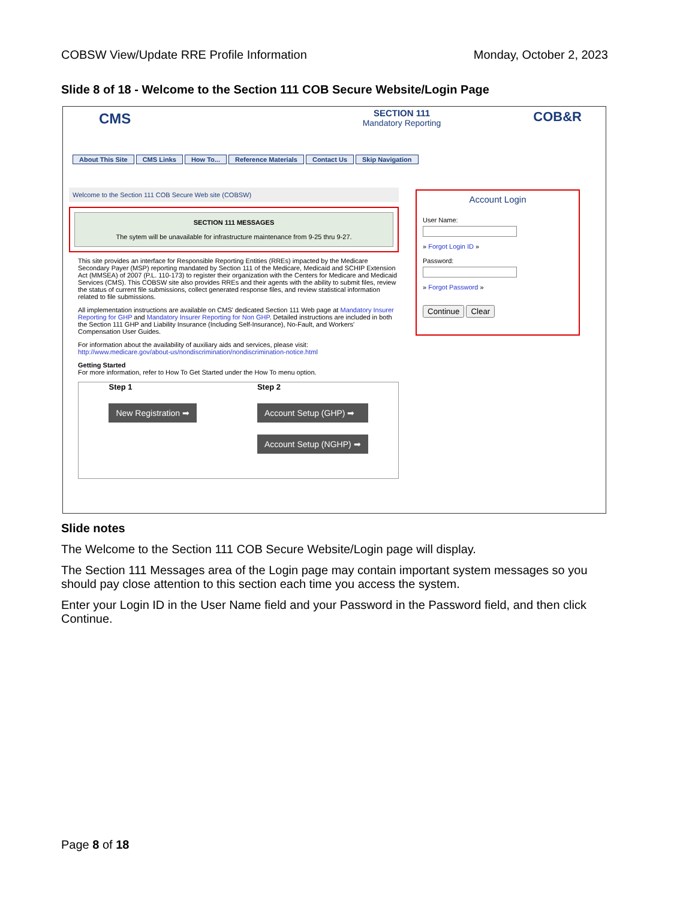COBSW View/Update RRE Profile Information Monday, October 2, 2023
Slide 8 of 18 - Welcome to the Section 111 COB Secure Website/Login Page
CMS
SECTION 111
Mandatory Reporting
COB&R
About This Site CMS Links How To... Reference Materials Contact Us Skip Navigation
Welcome to the Section 111 COB Secure Web site (COBSW)
SECTION 111 MESSAGES
The sytem will be unavailable for infrastructure maintenance from 9-25 thru 9-27.
This site provides an interface for Responsible Reporting Entities (RREs) impacted by the Medicare Secondary Payer (MSP) reporting mandated by Section 111 of the Medicare, Medicaid and SCHIP Extension Act (MMSEA) of 2007 (P.L. 110-173) to register their organization with the Centers for Medicare and Medicaid Services (CMS). This COBSW site also provides RREs and their agents with the ability to submit files, review the status of current file submissions, collect generated response files, and review statistical information related to file submissions.
All implementation instructions are available on CMS' dedicated Section 111 Web page at Mandatory Insurer Reporting for GHP and Mandatory Insurer Reporting for Non GHP. Detailed instructions are included in both the Section 111 GHP and Liability Insurance (Including Self-Insurance), No-Fault, and Workers' Compensation User Guides.
For information about the availability of auxiliary aids and services, please visit: http://www.medicare.gov/about-us/nondiscrimination/nondiscrimination-notice.html
Getting Started
For more information, refer to How To Get Started under the How To menu option.
Step 1
New Registration ➡
Step 2
Account Setup (GHP) ➡
Account Setup (NGHP) ➡
Account Login
User Name:
» Forgot Login ID »
Password:
» Forgot Password »
Continue Clear
Slide notes
The Welcome to the Section 111 COB Secure Website/Login page will display.
The Section 111 Messages area of the Login page may contain important system messages so you should pay close attention to this section each time you access the system.
Enter your Login ID in the User Name field and your Password in the Password field, and then click Continue.
Page 8 of 18